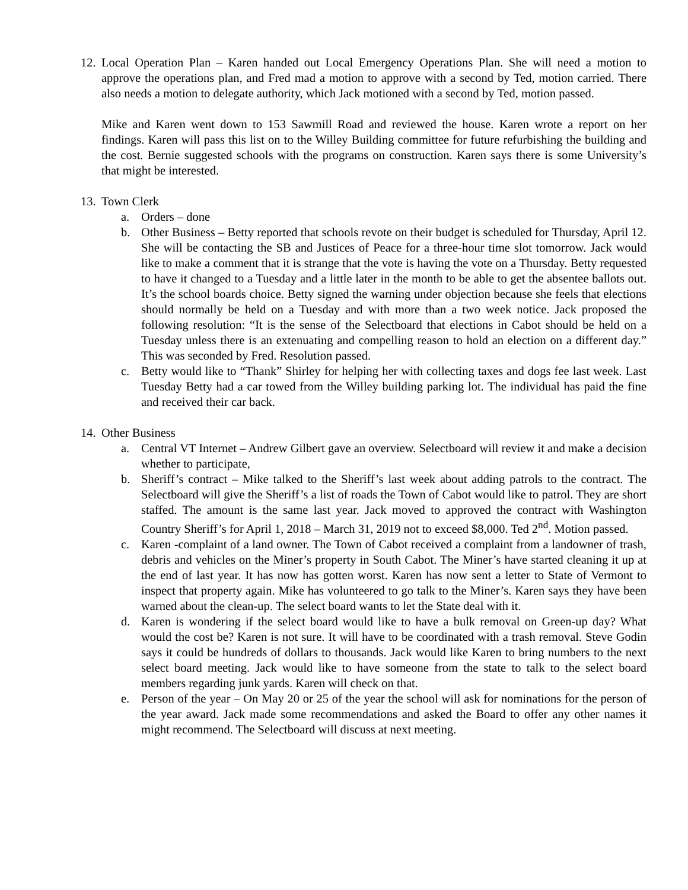12.
Local Operation Plan – Karen handed out Local Emergency Operations Plan. She will need a motion to approve the operations plan, and Fred mad a motion to approve with a second by Ted, motion carried. There also needs a motion to delegate authority, which Jack motioned with a second by Ted, motion passed.
Mike and Karen went down to 153 Sawmill Road and reviewed the house. Karen wrote a report on her findings. Karen will pass this list on to the Willey Building committee for future refurbishing the building and the cost. Bernie suggested schools with the programs on construction. Karen says there is some University’s that might be interested.
13.
Town Clerk
a. Orders – done
b. Other Business – Betty reported that schools revote on their budget is scheduled for Thursday, April 12. She will be contacting the SB and Justices of Peace for a three-hour time slot tomorrow. Jack would like to make a comment that it is strange that the vote is having the vote on a Thursday. Betty requested to have it changed to a Tuesday and a little later in the month to be able to get the absentee ballots out. It’s the school boards choice. Betty signed the warning under objection because she feels that elections should normally be held on a Tuesday and with more than a two week notice. Jack proposed the following resolution: “It is the sense of the Selectboard that elections in Cabot should be held on a Tuesday unless there is an extenuating and compelling reason to hold an election on a different day.” This was seconded by Fred. Resolution passed.
c. Betty would like to “Thank” Shirley for helping her with collecting taxes and dogs fee last week. Last Tuesday Betty had a car towed from the Willey building parking lot. The individual has paid the fine and received their car back.
14.
Other Business
a. Central VT Internet – Andrew Gilbert gave an overview. Selectboard will review it and make a decision whether to participate,
b. Sheriff’s contract – Mike talked to the Sheriff’s last week about adding patrols to the contract. The Selectboard will give the Sheriff’s a list of roads the Town of Cabot would like to patrol. They are short staffed. The amount is the same last year. Jack moved to approved the contract with Washington Country Sheriff’s for April 1, 2018 – March 31, 2019 not to exceed $8,000. Ted 2<sup>nd</sup>. Motion passed.
c. Karen -complaint of a land owner. The Town of Cabot received a complaint from a landowner of trash, debris and vehicles on the Miner’s property in South Cabot. The Miner’s have started cleaning it up at the end of last year. It has now has gotten worst. Karen has now sent a letter to State of Vermont to inspect that property again. Mike has volunteered to go talk to the Miner’s. Karen says they have been warned about the clean-up. The select board wants to let the State deal with it.
d. Karen is wondering if the select board would like to have a bulk removal on Green-up day? What would the cost be? Karen is not sure. It will have to be coordinated with a trash removal. Steve Godin says it could be hundreds of dollars to thousands. Jack would like Karen to bring numbers to the next select board meeting. Jack would like to have someone from the state to talk to the select board members regarding junk yards. Karen will check on that.
e. Person of the year – On May 20 or 25 of the year the school will ask for nominations for the person of the year award. Jack made some recommendations and asked the Board to offer any other names it might recommend. The Selectboard will discuss at next meeting.